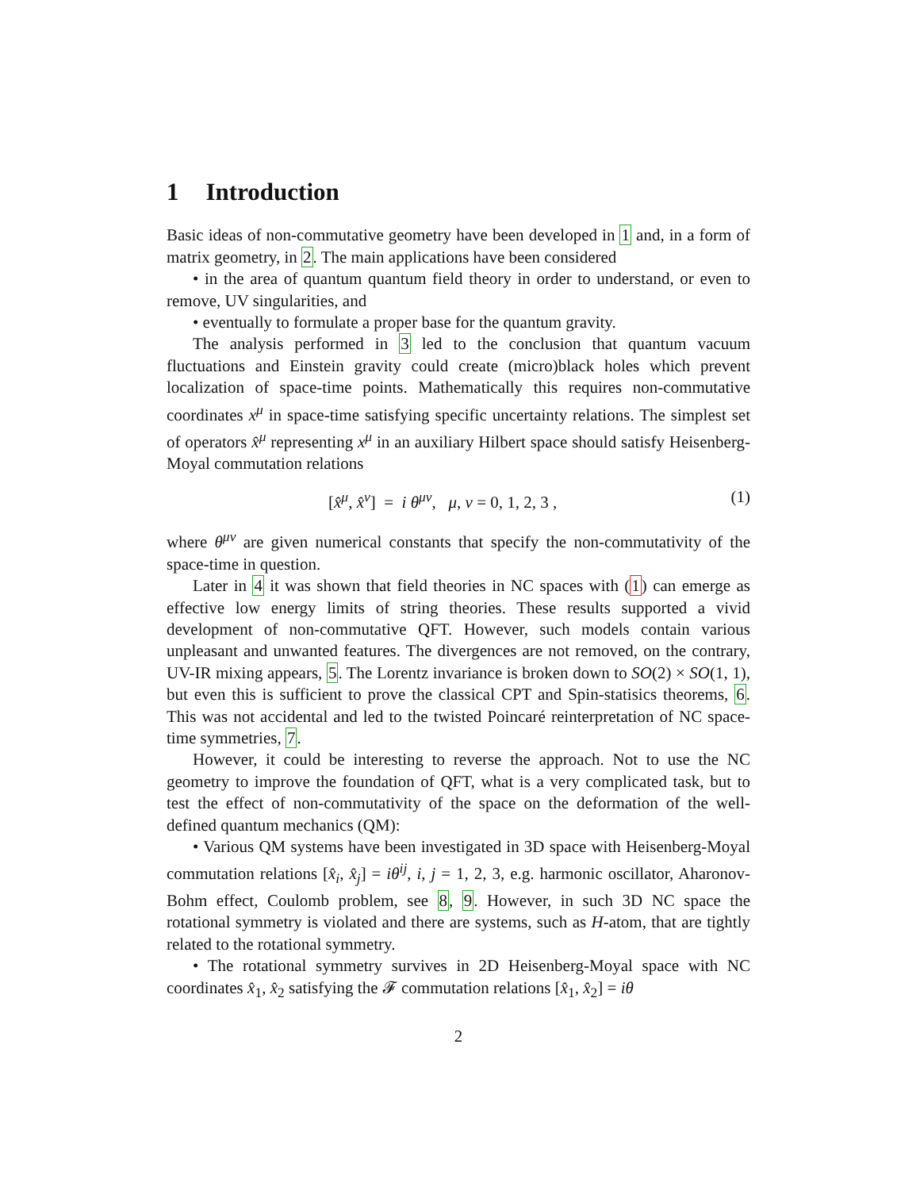1 Introduction
Basic ideas of non-commutative geometry have been developed in 1 and, in a form of matrix geometry, in 2. The main applications have been considered
• in the area of quantum quantum field theory in order to understand, or even to remove, UV singularities, and
• eventually to formulate a proper base for the quantum gravity.
The analysis performed in 3 led to the conclusion that quantum vacuum fluctuations and Einstein gravity could create (micro)black holes which prevent localization of space-time points. Mathematically this requires non-commutative coordinates x<sup>μ</sup> in space-time satisfying specific uncertainty relations. The simplest set of operators x̂<sup>μ</sup> representing x<sup>μ</sup> in an auxiliary Hilbert space should satisfy Heisenberg-Moyal commutation relations
[x̂<sup>μ</sup>, x̂<sup>ν</sup>] = i θ<sup>μν</sup>, μ, ν = 0, 1, 2, 3 , (1)
where θ<sup>μν</sup> are given numerical constants that specify the non-commutativity of the space-time in question.
Later in 4 it was shown that field theories in NC spaces with (1) can emerge as effective low energy limits of string theories. These results supported a vivid development of non-commutative QFT. However, such models contain various unpleasant and unwanted features. The divergences are not removed, on the contrary, UV-IR mixing appears, 5. The Lorentz invariance is broken down to SO(2) × SO(1, 1), but even this is sufficient to prove the classical CPT and Spin-statisics theorems, 6. This was not accidental and led to the twisted Poincaré reinterpretation of NC space-time symmetries, 7.
However, it could be interesting to reverse the approach. Not to use the NC geometry to improve the foundation of QFT, what is a very complicated task, but to test the effect of non-commutativity of the space on the deformation of the well-defined quantum mechanics (QM):
• Various QM systems have been investigated in 3D space with Heisenberg-Moyal commutation relations [x̂<sub>i</sub>, x̂<sub>j</sub>] = iθ<sup>ij</sup>, i, j = 1, 2, 3, e.g. harmonic oscillator, Aharonov-Bohm effect, Coulomb problem, see 8, 9. However, in such 3D NC space the rotational symmetry is violated and there are systems, such as H-atom, that are tightly related to the rotational symmetry.
• The rotational symmetry survives in 2D Heisenberg-Moyal space with NC coordinates x̂<sub>1</sub>, x̂<sub>2</sub> satisfying the 𝓕 commutation relations [x̂<sub>1</sub>, x̂<sub>2</sub>] = iθ
2